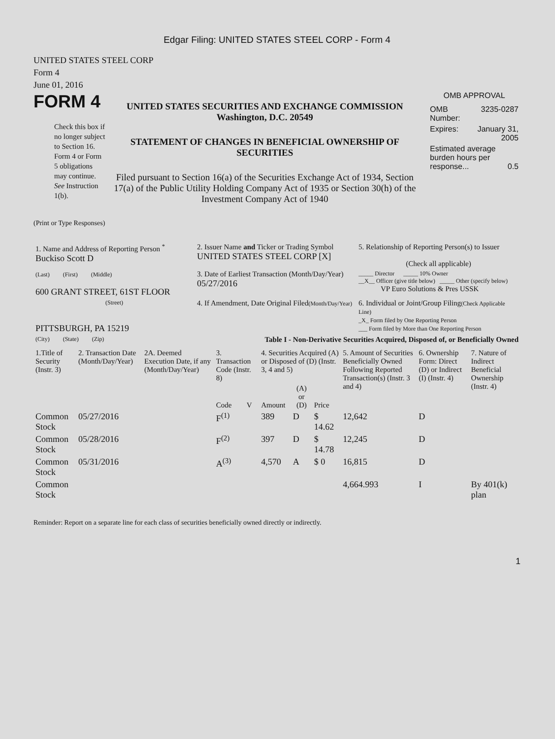Edgar Filing: UNITED STATES STEEL CORP - Form 4
UNITED STATES STEEL CORP
Form 4
June 01, 2016
FORM 4
Check this box if no longer subject to Section 16. Form 4 or Form 5 obligations may continue. See Instruction 1(b).
UNITED STATES SECURITIES AND EXCHANGE COMMISSION
Washington, D.C. 20549
STATEMENT OF CHANGES IN BENEFICIAL OWNERSHIP OF SECURITIES
Filed pursuant to Section 16(a) of the Securities Exchange Act of 1934, Section 17(a) of the Public Utility Holding Company Act of 1935 or Section 30(h) of the Investment Company Act of 1940
OMB APPROVAL
| OMB Number: | 3235-0287 |
| Expires: | January 31, 2005 |
| Estimated average burden hours per response... 0.5 | |
(Print or Type Responses)
| 1. Name and Address of Reporting Person <sup>*</sup> Buckiso Scott D | 2. Issuer Name and Ticker or Trading Symbol UNITED STATES STEEL CORP [X] | 5. Relationship of Reporting Person(s) to Issuer (Check all applicable) |
| (Last) (First) (Middle) 600 GRANT STREET, 61ST FLOOR | 3. Date of Earliest Transaction (Month/Day/Year) 05/27/2016 | _____ Director _____ 10% Owner __X__ Officer (give title below) _____ Other (specify below) VP Euro Solutions & Pres USSK |
| (Street) PITTSBURGH, PA 15219 | 4. If Amendment, Date Original Filed (Month/Day/Year) | 6. Individual or Joint/Group Filing (Check Applicable Line) _X_ Form filed by One Reporting Person ___ Form filed by More than One Reporting Person |
| (City) (State) (Zip) | Table I - Non-Derivative Securities Acquired, Disposed of, or Beneficially Owned | |
| 1.Title of Security (Instr. 3) | 2. Transaction Date (Month/Day/Year) | 2A. Deemed Execution Date, if any (Month/Day/Year) | 3. Transaction Code (Instr. 8) | | 4. Securities Acquired (A) or Disposed of (D) (Instr. 3, 4 and 5) | | | 5. Amount of Securities Beneficially Owned Following Reported Transaction(s) (Instr. 3 and 4) | 6. Ownership Form: Direct (D) or Indirect (I) (Instr. 4) | 7. Nature of Indirect Beneficial Ownership (Instr. 4) |
| --- | --- | --- | --- | --- | --- | --- | --- | --- | --- | --- |
| | | | Code | V | Amount | (A) or (D) | Price | | | |
| Common Stock | 05/27/2016 | | F<sup>(1)</sup> | | 389 | D | $ 14.62 | 12,642 | D | |
| Common Stock | 05/28/2016 | | F<sup>(2)</sup> | | 397 | D | $ 14.78 | 12,245 | D | |
| Common Stock | 05/31/2016 | | A<sup>(3)</sup> | | 4,570 | A | $ 0 | 16,815 | D | |
| Common Stock | | | | | | | | 4,664.993 | I | By 401(k) plan |
Reminder: Report on a separate line for each class of securities beneficially owned directly or indirectly.
1